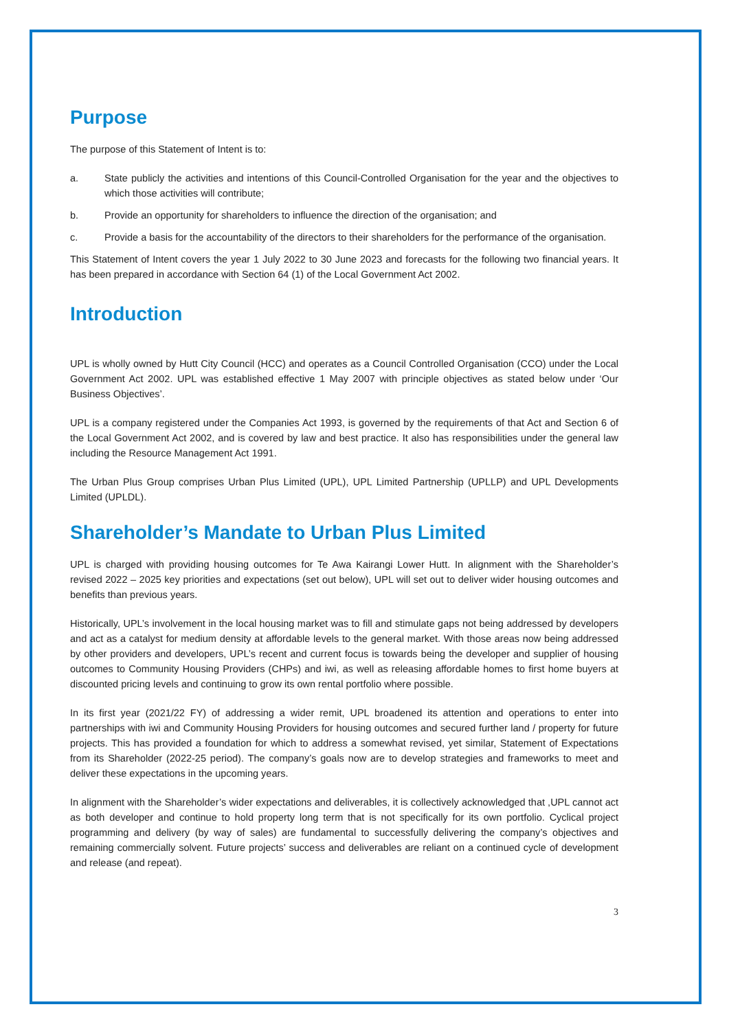Purpose
The purpose of this Statement of Intent is to:
a. State publicly the activities and intentions of this Council-Controlled Organisation for the year and the objectives to which those activities will contribute;
b. Provide an opportunity for shareholders to influence the direction of the organisation; and
c. Provide a basis for the accountability of the directors to their shareholders for the performance of the organisation.
This Statement of Intent covers the year 1 July 2022 to 30 June 2023 and forecasts for the following two financial years. It has been prepared in accordance with Section 64 (1) of the Local Government Act 2002.
Introduction
UPL is wholly owned by Hutt City Council (HCC) and operates as a Council Controlled Organisation (CCO) under the Local Government Act 2002. UPL was established effective 1 May 2007 with principle objectives as stated below under ‘Our Business Objectives’.
UPL is a company registered under the Companies Act 1993, is governed by the requirements of that Act and Section 6 of the Local Government Act 2002, and is covered by law and best practice. It also has responsibilities under the general law including the Resource Management Act 1991.
The Urban Plus Group comprises Urban Plus Limited (UPL), UPL Limited Partnership (UPLLP) and UPL Developments Limited (UPLDL).
Shareholder’s Mandate to Urban Plus Limited
UPL is charged with providing housing outcomes for Te Awa Kairangi Lower Hutt. In alignment with the Shareholder’s revised 2022 – 2025 key priorities and expectations (set out below), UPL will set out to deliver wider housing outcomes and benefits than previous years.
Historically, UPL’s involvement in the local housing market was to fill and stimulate gaps not being addressed by developers and act as a catalyst for medium density at affordable levels to the general market. With those areas now being addressed by other providers and developers, UPL’s recent and current focus is towards being the developer and supplier of housing outcomes to Community Housing Providers (CHPs) and iwi, as well as releasing affordable homes to first home buyers at discounted pricing levels and continuing to grow its own rental portfolio where possible.
In its first year (2021/22 FY) of addressing a wider remit, UPL broadened its attention and operations to enter into partnerships with iwi and Community Housing Providers for housing outcomes and secured further land / property for future projects. This has provided a foundation for which to address a somewhat revised, yet similar, Statement of Expectations from its Shareholder (2022-25 period). The company’s goals now are to develop strategies and frameworks to meet and deliver these expectations in the upcoming years.
In alignment with the Shareholder’s wider expectations and deliverables, it is collectively acknowledged that ,UPL cannot act as both developer and continue to hold property long term that is not specifically for its own portfolio. Cyclical project programming and delivery (by way of sales) are fundamental to successfully delivering the company’s objectives and remaining commercially solvent. Future projects’ success and deliverables are reliant on a continued cycle of development and release (and repeat).
3